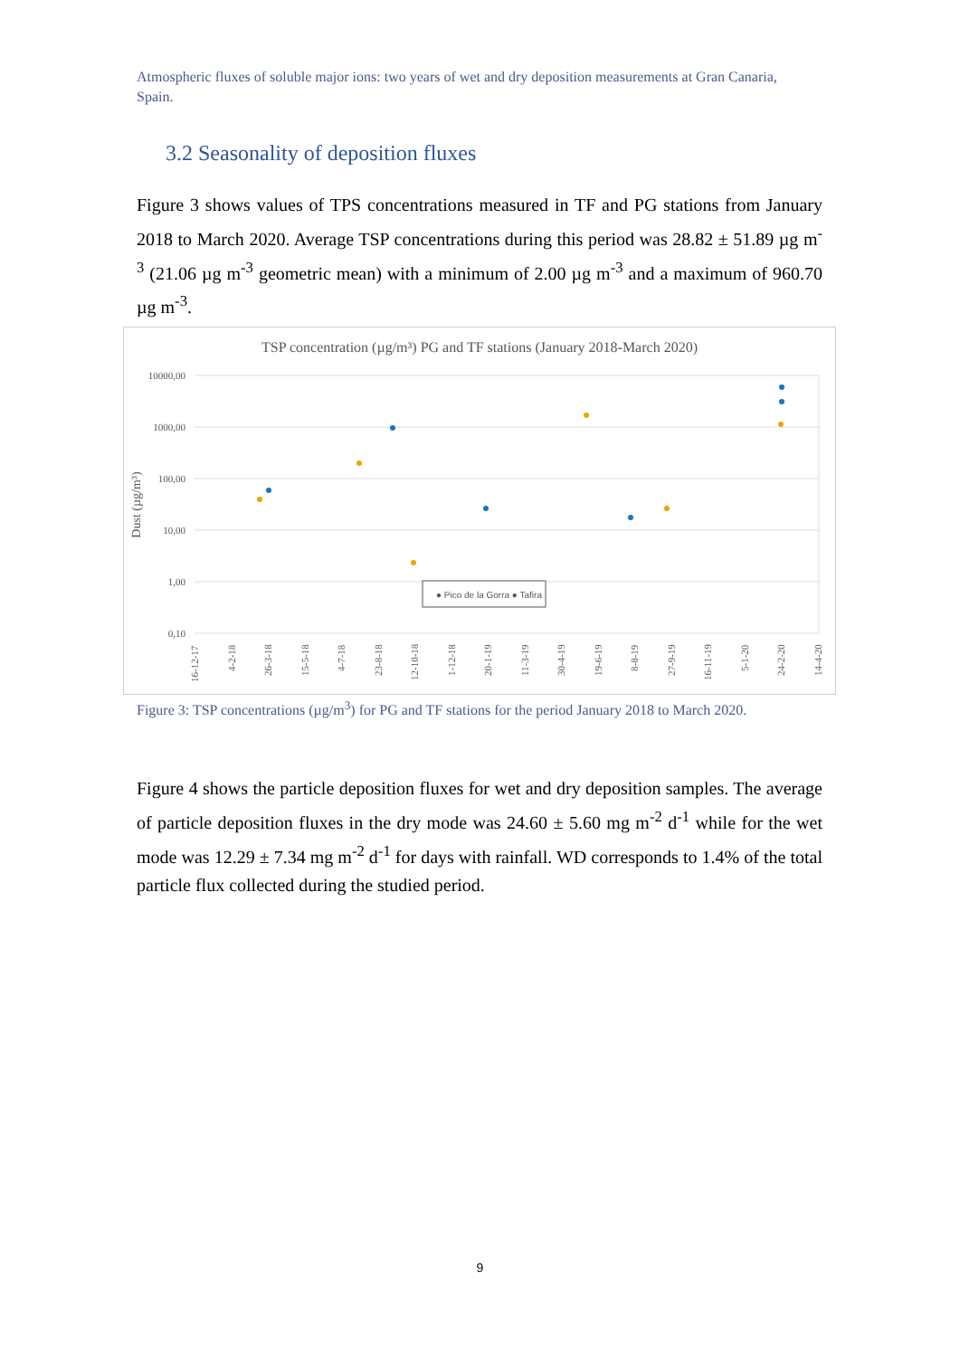Atmospheric fluxes of soluble major ions: two years of wet and dry deposition measurements at Gran Canaria, Spain.
3.2 Seasonality of deposition fluxes
Figure 3 shows values of TPS concentrations measured in TF and PG stations from January 2018 to March 2020. Average TSP concentrations during this period was 28.82 ± 51.89 µg m<sup>-3</sup> (21.06 µg m<sup>-3</sup> geometric mean) with a minimum of 2.00 µg m<sup>-3</sup> and a maximum of 960.70 µg m<sup>-3</sup>.
TSP concentration (µg/m³) PG and TF stations (January 2018-March 2020)
10000,00
1000,00
100,00
10,00
1,00
0,10
Dust (µg/m³)
● Pico de la Gorra ● Tafira
16-12-17
4-2-18
26-3-18
15-5-18
4-7-18
23-8-18
12-10-18
1-12-18
20-1-19
11-3-19
30-4-19
19-6-19
8-8-19
27-9-19
16-11-19
5-1-20
24-2-20
14-4-20
Figure 3: TSP concentrations (µg/m<sup>3</sup>) for PG and TF stations for the period January 2018 to March 2020.
Figure 4 shows the particle deposition fluxes for wet and dry deposition samples. The average of particle deposition fluxes in the dry mode was 24.60 ± 5.60 mg m<sup>-2</sup> d<sup>-1</sup> while for the wet mode was 12.29 ± 7.34 mg m<sup>-2</sup> d<sup>-1</sup> for days with rainfall. WD corresponds to 1.4% of the total particle flux collected during the studied period.
9